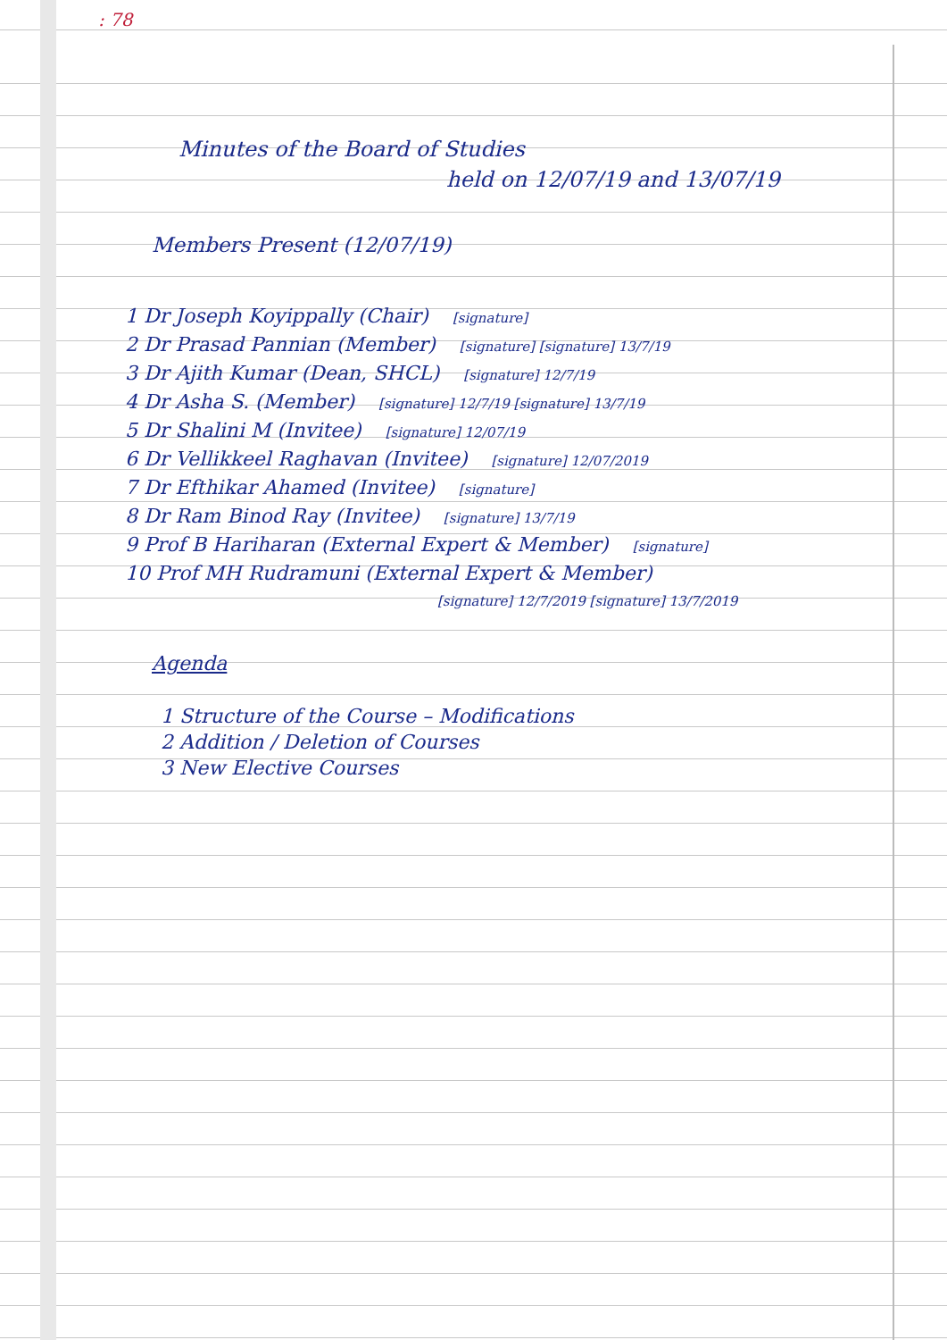: 78
Minutes of the Board of Studies
held on 12/07/19 and 13/07/19
Members Present (12/07/19)
1 Dr Joseph Koyippally (Chair) [signature]
2 Dr Prasad Pannian (Member) [signature] [signature] 13/7/19
3 Dr Ajith Kumar (Dean, SHCL) [signature] 12/7/19
4 Dr Asha S. (Member) [signature] 12/7/19 [signature] 13/7/19
5 Dr Shalini M (Invitee) [signature] 12/07/19
6 Dr Vellikkeel Raghavan (Invitee) [signature] 12/07/2019
7 Dr Efthikar Ahamed (Invitee) [signature]
8 Dr Ram Binod Ray (Invitee) [signature] 13/7/19
9 Prof B Hariharan (External Expert & Member) [signature]
10 Prof MH Rudramuni (External Expert & Member)
[signature] 12/7/2019 [signature] 13/7/2019
Agenda
1 Structure of the Course – Modifications
2 Addition / Deletion of Courses
3 New Elective Courses